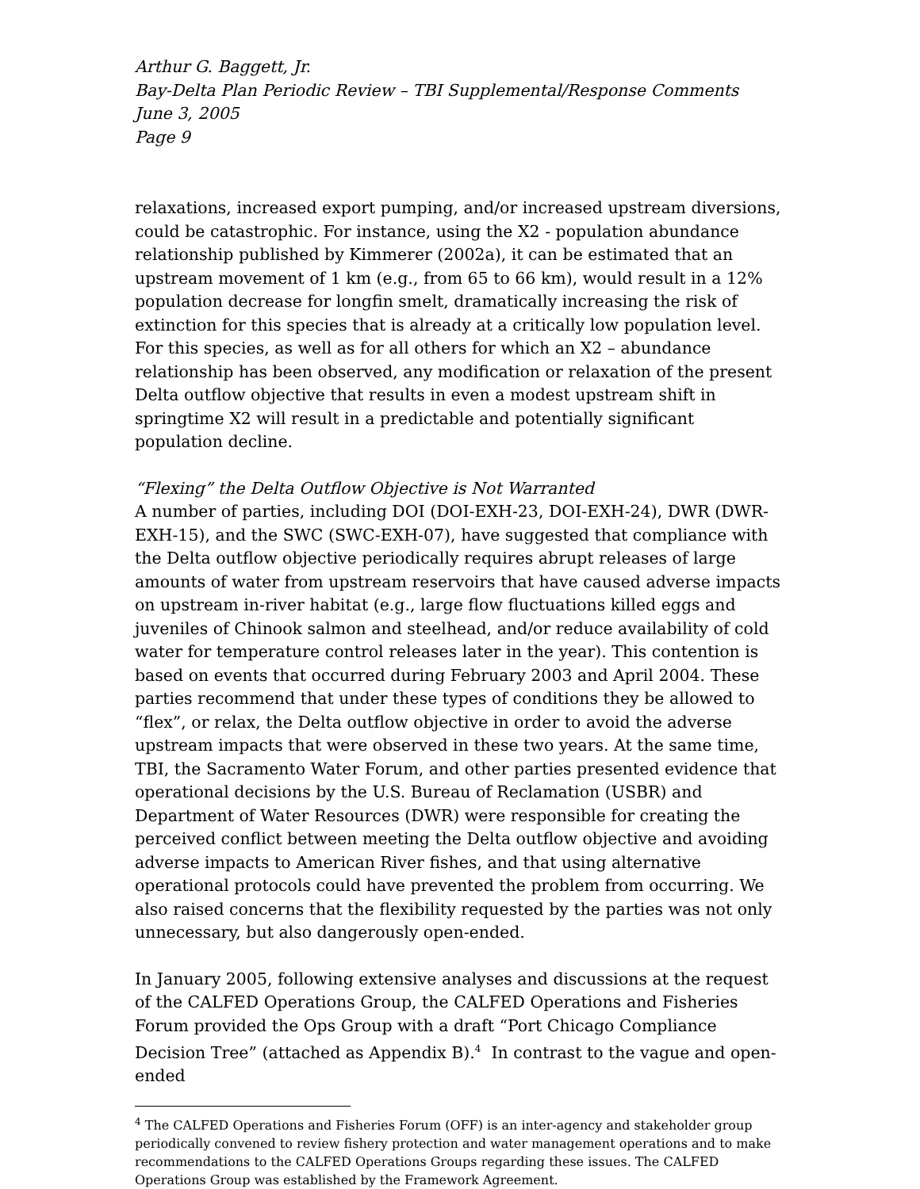Arthur G. Baggett, Jr.
Bay-Delta Plan Periodic Review – TBI Supplemental/Response Comments
June 3, 2005
Page 9
relaxations, increased export pumping, and/or increased upstream diversions, could be catastrophic. For instance, using the X2 - population abundance relationship published by Kimmerer (2002a), it can be estimated that an upstream movement of 1 km (e.g., from 65 to 66 km), would result in a 12% population decrease for longfin smelt, dramatically increasing the risk of extinction for this species that is already at a critically low population level. For this species, as well as for all others for which an X2 – abundance relationship has been observed, any modification or relaxation of the present Delta outflow objective that results in even a modest upstream shift in springtime X2 will result in a predictable and potentially significant population decline.
“Flexing” the Delta Outflow Objective is Not Warranted
A number of parties, including DOI (DOI-EXH-23, DOI-EXH-24), DWR (DWR-EXH-15), and the SWC (SWC-EXH-07), have suggested that compliance with the Delta outflow objective periodically requires abrupt releases of large amounts of water from upstream reservoirs that have caused adverse impacts on upstream in-river habitat (e.g., large flow fluctuations killed eggs and juveniles of Chinook salmon and steelhead, and/or reduce availability of cold water for temperature control releases later in the year). This contention is based on events that occurred during February 2003 and April 2004. These parties recommend that under these types of conditions they be allowed to “flex”, or relax, the Delta outflow objective in order to avoid the adverse upstream impacts that were observed in these two years. At the same time, TBI, the Sacramento Water Forum, and other parties presented evidence that operational decisions by the U.S. Bureau of Reclamation (USBR) and Department of Water Resources (DWR) were responsible for creating the perceived conflict between meeting the Delta outflow objective and avoiding adverse impacts to American River fishes, and that using alternative operational protocols could have prevented the problem from occurring. We also raised concerns that the flexibility requested by the parties was not only unnecessary, but also dangerously open-ended.
In January 2005, following extensive analyses and discussions at the request of the CALFED Operations Group, the CALFED Operations and Fisheries Forum provided the Ops Group with a draft “Port Chicago Compliance Decision Tree” (attached as Appendix B).<sup>4</sup> In contrast to the vague and open-ended
<sup>4</sup> The CALFED Operations and Fisheries Forum (OFF) is an inter-agency and stakeholder group periodically convened to review fishery protection and water management operations and to make recommendations to the CALFED Operations Groups regarding these issues. The CALFED Operations Group was established by the Framework Agreement.